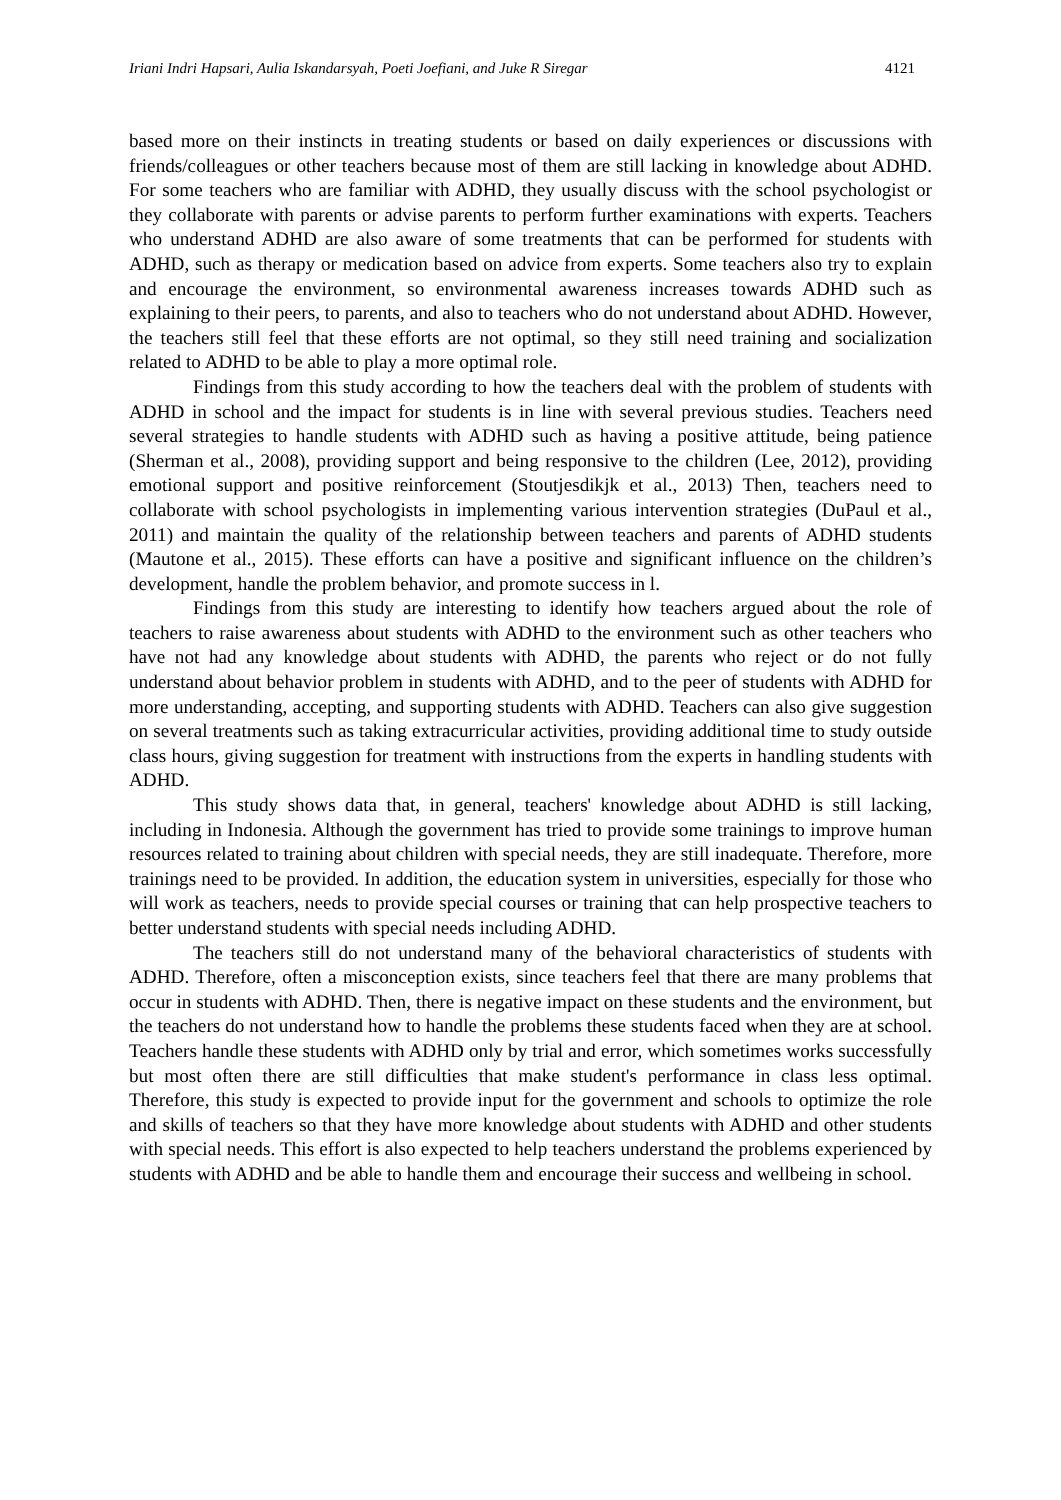Iriani Indri Hapsari, Aulia Iskandarsyah, Poeti Joefiani, and Juke R Siregar 4121
based more on their instincts in treating students or based on daily experiences or discussions with friends/colleagues or other teachers because most of them are still lacking in knowledge about ADHD. For some teachers who are familiar with ADHD, they usually discuss with the school psychologist or they collaborate with parents or advise parents to perform further examinations with experts. Teachers who understand ADHD are also aware of some treatments that can be performed for students with ADHD, such as therapy or medication based on advice from experts. Some teachers also try to explain and encourage the environment, so environmental awareness increases towards ADHD such as explaining to their peers, to parents, and also to teachers who do not understand about ADHD. However, the teachers still feel that these efforts are not optimal, so they still need training and socialization related to ADHD to be able to play a more optimal role.
Findings from this study according to how the teachers deal with the problem of students with ADHD in school and the impact for students is in line with several previous studies. Teachers need several strategies to handle students with ADHD such as having a positive attitude, being patience (Sherman et al., 2008), providing support and being responsive to the children (Lee, 2012), providing emotional support and positive reinforcement (Stoutjesdikjk et al., 2013) Then, teachers need to collaborate with school psychologists in implementing various intervention strategies (DuPaul et al., 2011) and maintain the quality of the relationship between teachers and parents of ADHD students (Mautone et al., 2015). These efforts can have a positive and significant influence on the children’s development, handle the problem behavior, and promote success in l.
Findings from this study are interesting to identify how teachers argued about the role of teachers to raise awareness about students with ADHD to the environment such as other teachers who have not had any knowledge about students with ADHD, the parents who reject or do not fully understand about behavior problem in students with ADHD, and to the peer of students with ADHD for more understanding, accepting, and supporting students with ADHD. Teachers can also give suggestion on several treatments such as taking extracurricular activities, providing additional time to study outside class hours, giving suggestion for treatment with instructions from the experts in handling students with ADHD.
This study shows data that, in general, teachers' knowledge about ADHD is still lacking, including in Indonesia. Although the government has tried to provide some trainings to improve human resources related to training about children with special needs, they are still inadequate. Therefore, more trainings need to be provided. In addition, the education system in universities, especially for those who will work as teachers, needs to provide special courses or training that can help prospective teachers to better understand students with special needs including ADHD.
The teachers still do not understand many of the behavioral characteristics of students with ADHD. Therefore, often a misconception exists, since teachers feel that there are many problems that occur in students with ADHD. Then, there is negative impact on these students and the environment, but the teachers do not understand how to handle the problems these students faced when they are at school. Teachers handle these students with ADHD only by trial and error, which sometimes works successfully but most often there are still difficulties that make student's performance in class less optimal. Therefore, this study is expected to provide input for the government and schools to optimize the role and skills of teachers so that they have more knowledge about students with ADHD and other students with special needs. This effort is also expected to help teachers understand the problems experienced by students with ADHD and be able to handle them and encourage their success and wellbeing in school.